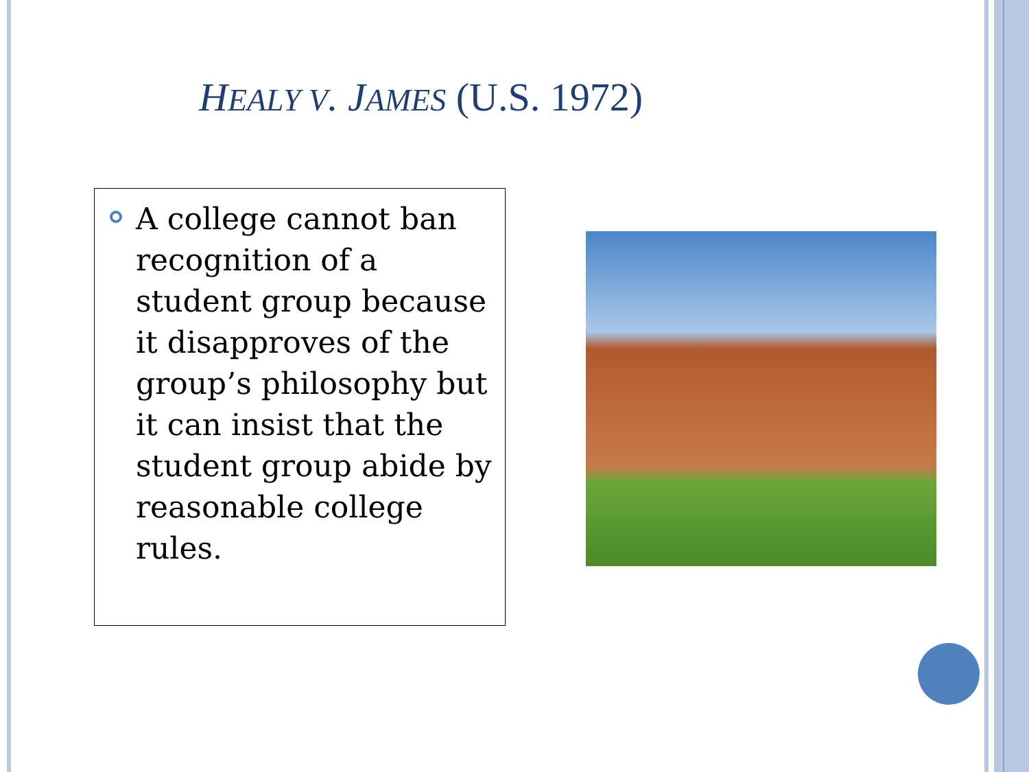HEALY V. JAMES (U.S. 1972)
A college cannot ban recognition of a student group because it disapproves of the group’s philosophy but it can insist that the student group abide by reasonable college rules.